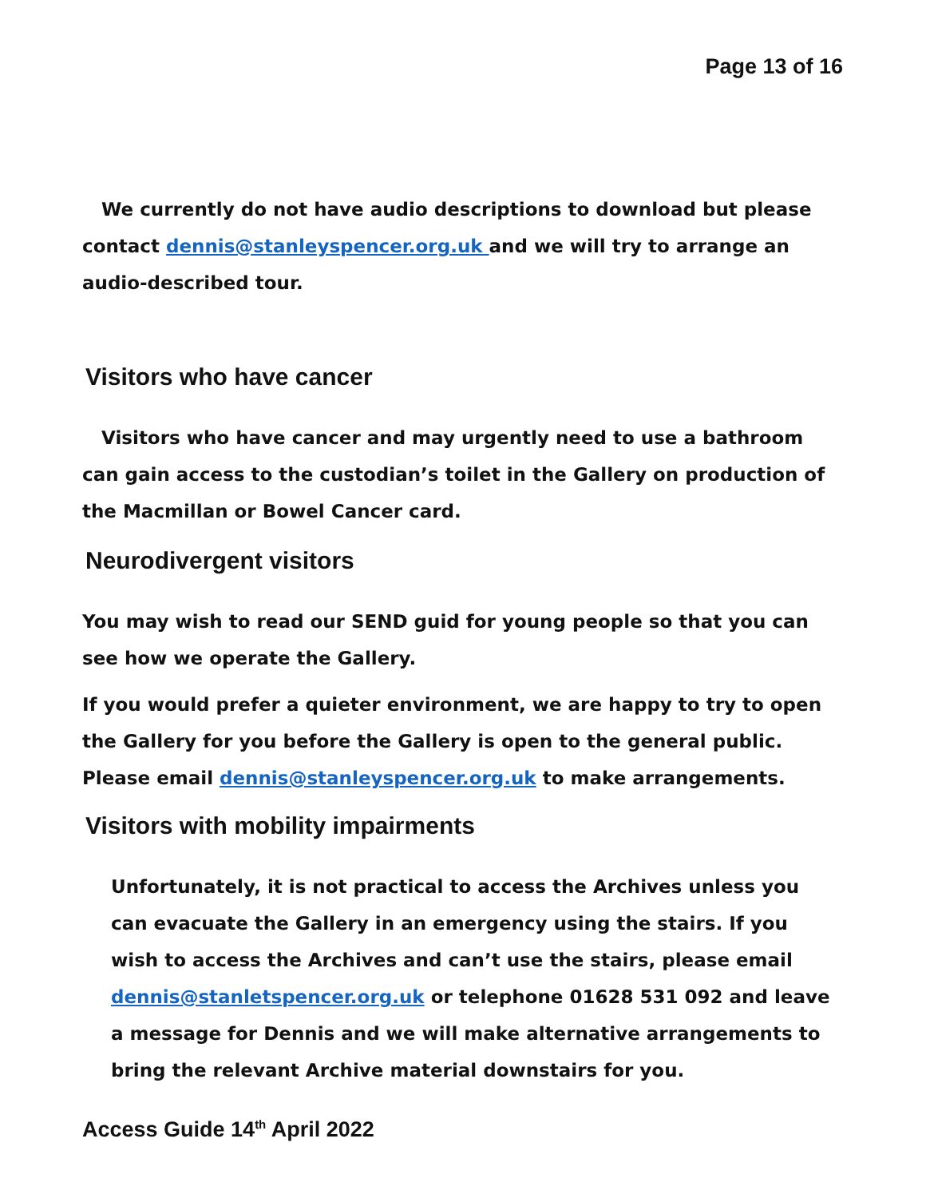Page 13 of 16
We currently do not have audio descriptions to download but please contact dennis@stanleyspencer.org.uk and we will try to arrange an audio-described tour.
Visitors who have cancer
Visitors who have cancer and may urgently need to use a bathroom can gain access to the custodian’s toilet in the Gallery on production of the Macmillan or Bowel Cancer card.
Neurodivergent visitors
You may wish to read our SEND guid for young people so that you can see how we operate the Gallery.
If you would prefer a quieter environment, we are happy to try to open the Gallery for you before the Gallery is open to the general public. Please email dennis@stanleyspencer.org.uk to make arrangements.
Visitors with mobility impairments
Unfortunately, it is not practical to access the Archives unless you can evacuate the Gallery in an emergency using the stairs. If you wish to access the Archives and can’t use the stairs, please email dennis@stanletspencer.org.uk or telephone 01628 531 092 and leave a message for Dennis and we will make alternative arrangements to bring the relevant Archive material downstairs for you.
Access Guide 14<sup>th</sup> April 2022